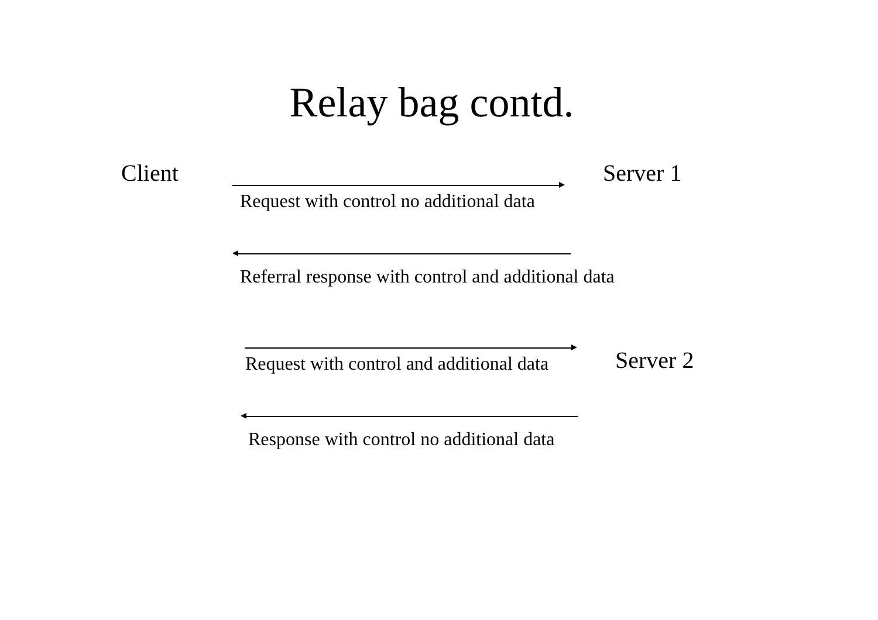Relay bag contd.
Client Server 1
Request with control no additional data
Referral response with control and additional data
Request with control and additional data Server 2
Response with control no additional data